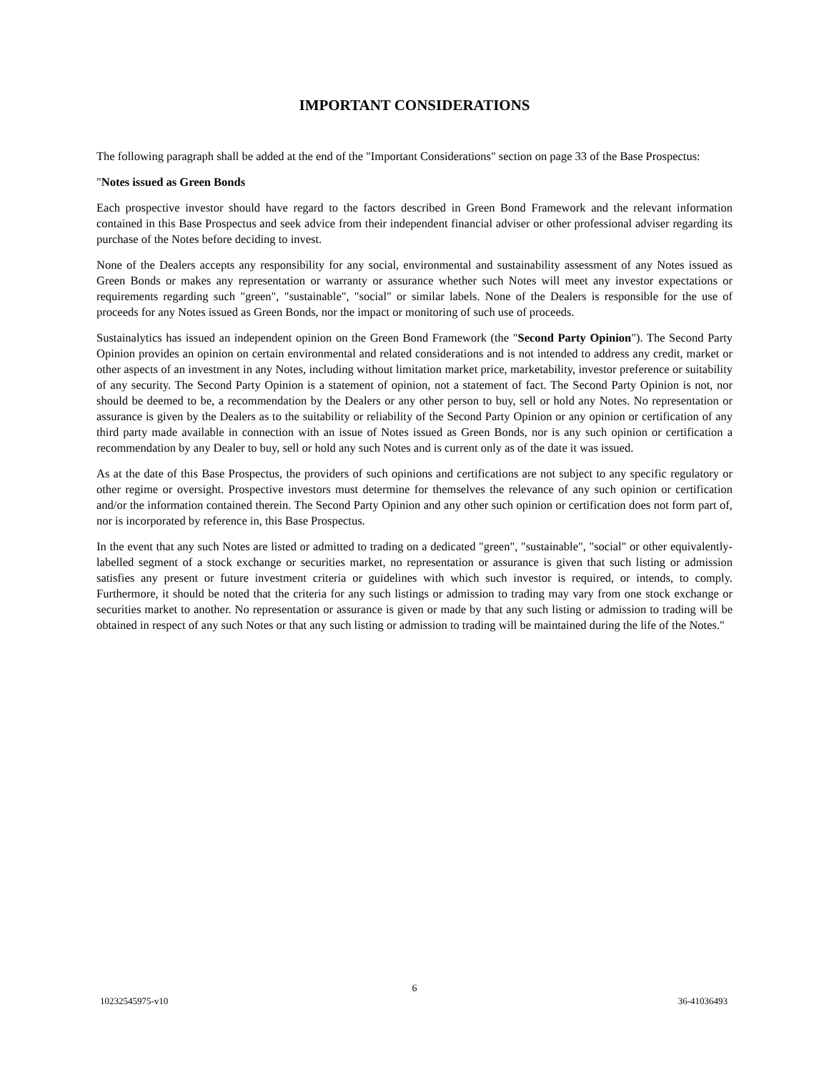IMPORTANT CONSIDERATIONS
The following paragraph shall be added at the end of the "Important Considerations" section on page 33 of the Base Prospectus:
"Notes issued as Green Bonds
Each prospective investor should have regard to the factors described in Green Bond Framework and the relevant information contained in this Base Prospectus and seek advice from their independent financial adviser or other professional adviser regarding its purchase of the Notes before deciding to invest.
None of the Dealers accepts any responsibility for any social, environmental and sustainability assessment of any Notes issued as Green Bonds or makes any representation or warranty or assurance whether such Notes will meet any investor expectations or requirements regarding such "green", "sustainable", "social" or similar labels. None of the Dealers is responsible for the use of proceeds for any Notes issued as Green Bonds, nor the impact or monitoring of such use of proceeds.
Sustainalytics has issued an independent opinion on the Green Bond Framework (the "Second Party Opinion"). The Second Party Opinion provides an opinion on certain environmental and related considerations and is not intended to address any credit, market or other aspects of an investment in any Notes, including without limitation market price, marketability, investor preference or suitability of any security. The Second Party Opinion is a statement of opinion, not a statement of fact. The Second Party Opinion is not, nor should be deemed to be, a recommendation by the Dealers or any other person to buy, sell or hold any Notes. No representation or assurance is given by the Dealers as to the suitability or reliability of the Second Party Opinion or any opinion or certification of any third party made available in connection with an issue of Notes issued as Green Bonds, nor is any such opinion or certification a recommendation by any Dealer to buy, sell or hold any such Notes and is current only as of the date it was issued.
As at the date of this Base Prospectus, the providers of such opinions and certifications are not subject to any specific regulatory or other regime or oversight. Prospective investors must determine for themselves the relevance of any such opinion or certification and/or the information contained therein. The Second Party Opinion and any other such opinion or certification does not form part of, nor is incorporated by reference in, this Base Prospectus.
In the event that any such Notes are listed or admitted to trading on a dedicated "green", "sustainable", "social" or other equivalently-labelled segment of a stock exchange or securities market, no representation or assurance is given that such listing or admission satisfies any present or future investment criteria or guidelines with which such investor is required, or intends, to comply. Furthermore, it should be noted that the criteria for any such listings or admission to trading may vary from one stock exchange or securities market to another. No representation or assurance is given or made by that any such listing or admission to trading will be obtained in respect of any such Notes or that any such listing or admission to trading will be maintained during the life of the Notes."
6
10232545975-v10 36-41036493